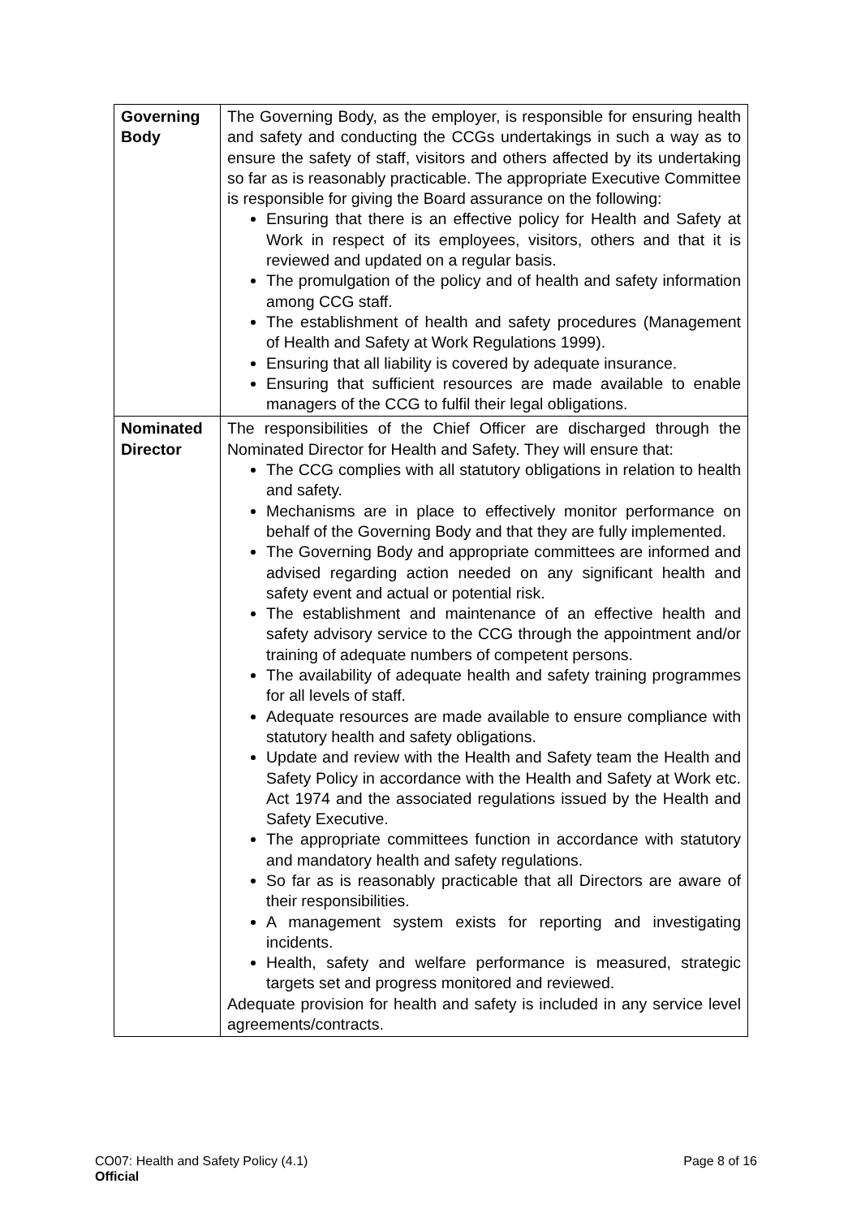| Governing Body | The Governing Body, as the employer, is responsible for ensuring health and safety and conducting the CCGs undertakings in such a way as to ensure the safety of staff, visitors and others affected by its undertaking so far as is reasonably practicable. The appropriate Executive Committee is responsible for giving the Board assurance on the following: Ensuring that there is an effective policy for Health and Safety at Work in respect of its employees, visitors, others and that it is reviewed and updated on a regular basis. The promulgation of the policy and of health and safety information among CCG staff. The establishment of health and safety procedures (Management of Health and Safety at Work Regulations 1999). Ensuring that all liability is covered by adequate insurance. Ensuring that sufficient resources are made available to enable managers of the CCG to fulfil their legal obligations. |
| Nominated Director | The responsibilities of the Chief Officer are discharged through the Nominated Director for Health and Safety. They will ensure that: The CCG complies with all statutory obligations in relation to health and safety. Mechanisms are in place to effectively monitor performance on behalf of the Governing Body and that they are fully implemented. The Governing Body and appropriate committees are informed and advised regarding action needed on any significant health and safety event and actual or potential risk. The establishment and maintenance of an effective health and safety advisory service to the CCG through the appointment and/or training of adequate numbers of competent persons. The availability of adequate health and safety training programmes for all levels of staff. Adequate resources are made available to ensure compliance with statutory health and safety obligations. Update and review with the Health and Safety team the Health and Safety Policy in accordance with the Health and Safety at Work etc. Act 1974 and the associated regulations issued by the Health and Safety Executive. The appropriate committees function in accordance with statutory and mandatory health and safety regulations. So far as is reasonably practicable that all Directors are aware of their responsibilities. A management system exists for reporting and investigating incidents. Health, safety and welfare performance is measured, strategic targets set and progress monitored and reviewed. Adequate provision for health and safety is included in any service level agreements/contracts. |
CO07: Health and Safety Policy (4.1)
Page 8 of 16
Official